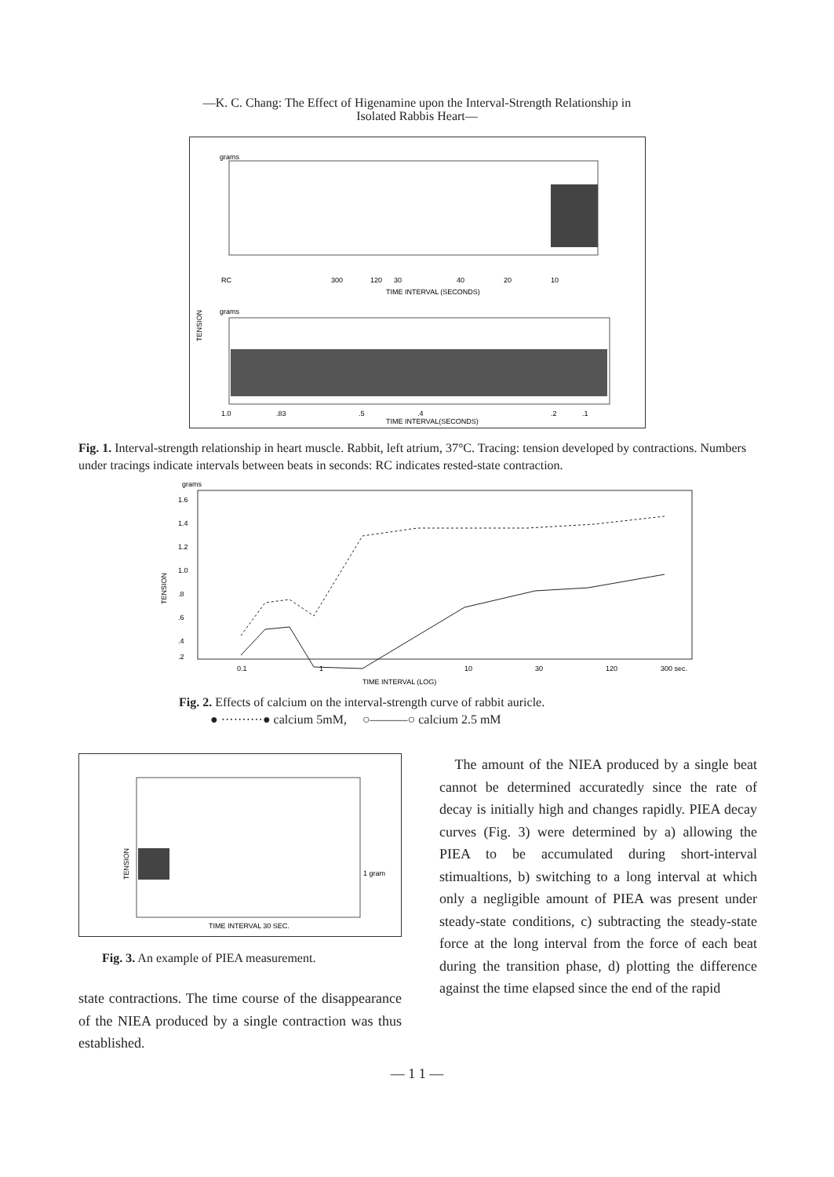—K. C. Chang: The Effect of Higenamine upon the Interval-Strength Relationship in
Isolated Rabbis Heart—
grams
RC
300
120
30
40
20
10
TIME INTERVAL (SECONDS)
TENSION
grams
1.0
.83
.5
.4
.2
.1
TIME INTERVAL(SECONDS)
Fig. 1. Interval-strength relationship in heart muscle. Rabbit, left atrium, 37°C. Tracing: tension developed by contractions. Numbers under tracings indicate intervals between beats in seconds: RC indicates rested-state contraction.
grams
1.6
1.4
1.2
1.0
.8
.6
.4
.2
TENSION
0.1
1
10
30
120
300 sec.
TIME INTERVAL (LOG)
Fig. 2. Effects of calcium on the interval-strength curve of rabbit auricle.
● ··········● calcium 5mM, ○———○ calcium 2.5 mM
TENSION
1 gram
TIME INTERVAL 30 SEC.
Fig. 3. An example of PIEA measurement.
state contractions. The time course of the disappearance of the NIEA produced by a single contraction was thus established.
The amount of the NIEA produced by a single beat cannot be determined accuratedly since the rate of decay is initially high and changes rapidly. PIEA decay curves (Fig. 3) were determined by a) allowing the PIEA to be accumulated during short-interval stimualtions, b) switching to a long interval at which only a negligible amount of PIEA was present under steady-state conditions, c) subtracting the steady-state force at the long interval from the force of each beat during the transition phase, d) plotting the difference against the time elapsed since the end of the rapid
— 1 1 —